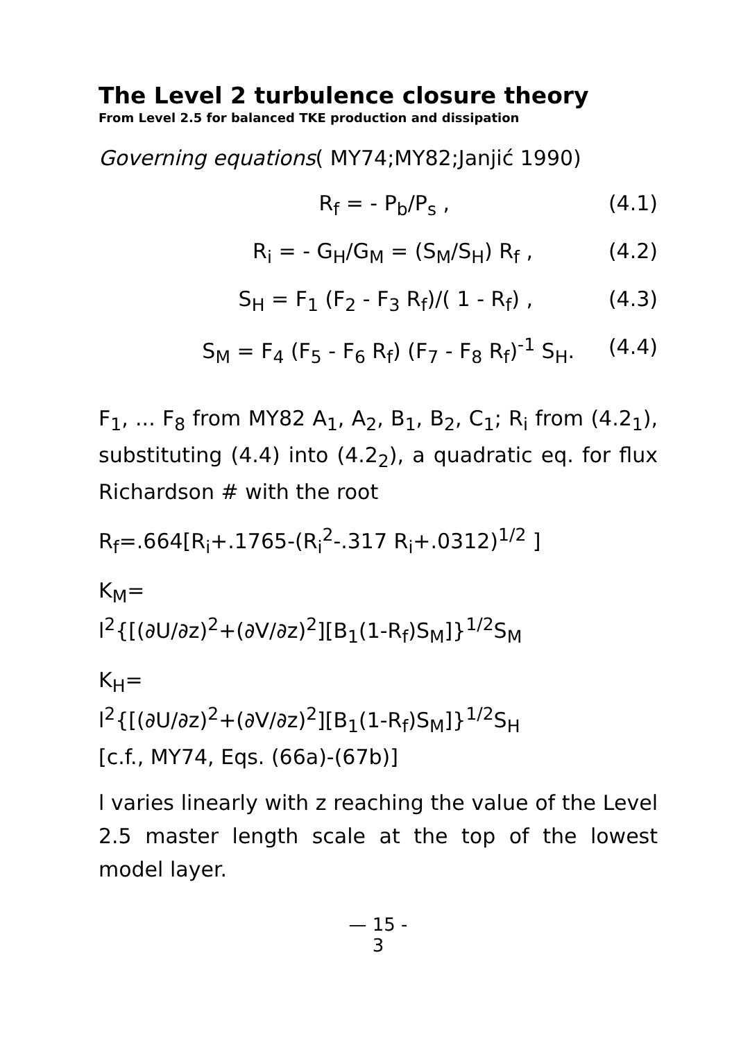The Level 2 turbulence closure theory
From Level 2.5 for balanced TKE production and dissipation
Governing equations( MY74;MY82;Janjić 1990)
R<sub>f</sub> = - P<sub>b</sub>/P<sub>s</sub> , (4.1)
R<sub>i</sub> = - G<sub>H</sub>/G<sub>M</sub> = (S<sub>M</sub>/S<sub>H</sub>) R<sub>f</sub> , (4.2)
S<sub>H</sub> = F<sub>1</sub> (F<sub>2</sub> - F<sub>3</sub> R<sub>f</sub>)/( 1 - R<sub>f</sub>) , (4.3)
S<sub>M</sub> = F<sub>4</sub> (F<sub>5</sub> - F<sub>6</sub> R<sub>f</sub>) (F<sub>7</sub> - F<sub>8</sub> R<sub>f</sub>)<sup>-1</sup> S<sub>H</sub>. (4.4)
F<sub>1</sub>, ... F<sub>8</sub> from MY82 A<sub>1</sub>, A<sub>2</sub>, B<sub>1</sub>, B<sub>2</sub>, C<sub>1</sub>; R<sub>i</sub> from (4.2<sub>1</sub>), substituting (4.4) into (4.2<sub>2</sub>), a quadratic eq. for flux Richardson # with the root
R<sub>f</sub>=.664[R<sub>i</sub>+.1765-(R<sub>i</sub><sup>2</sup>-.317 R<sub>i</sub>+.0312)<sup>1/2</sup> ]
K<sub>M</sub>=
l<sup>2</sup>{[(∂U/∂z)<sup>2</sup>+(∂V/∂z)<sup>2</sup>][B<sub>1</sub>(1-R<sub>f</sub>)S<sub>M</sub>]}<sup>1/2</sup>S<sub>M</sub>
K<sub>H</sub>=
l<sup>2</sup>{[(∂U/∂z)<sup>2</sup>+(∂V/∂z)<sup>2</sup>][B<sub>1</sub>(1-R<sub>f</sub>)S<sub>M</sub>]}<sup>1/2</sup>S<sub>H</sub>
[c.f., MY74, Eqs. (66a)-(67b)]
l varies linearly with z reaching the value of the Level 2.5 master length scale at the top of the lowest model layer.
— 15 -
3